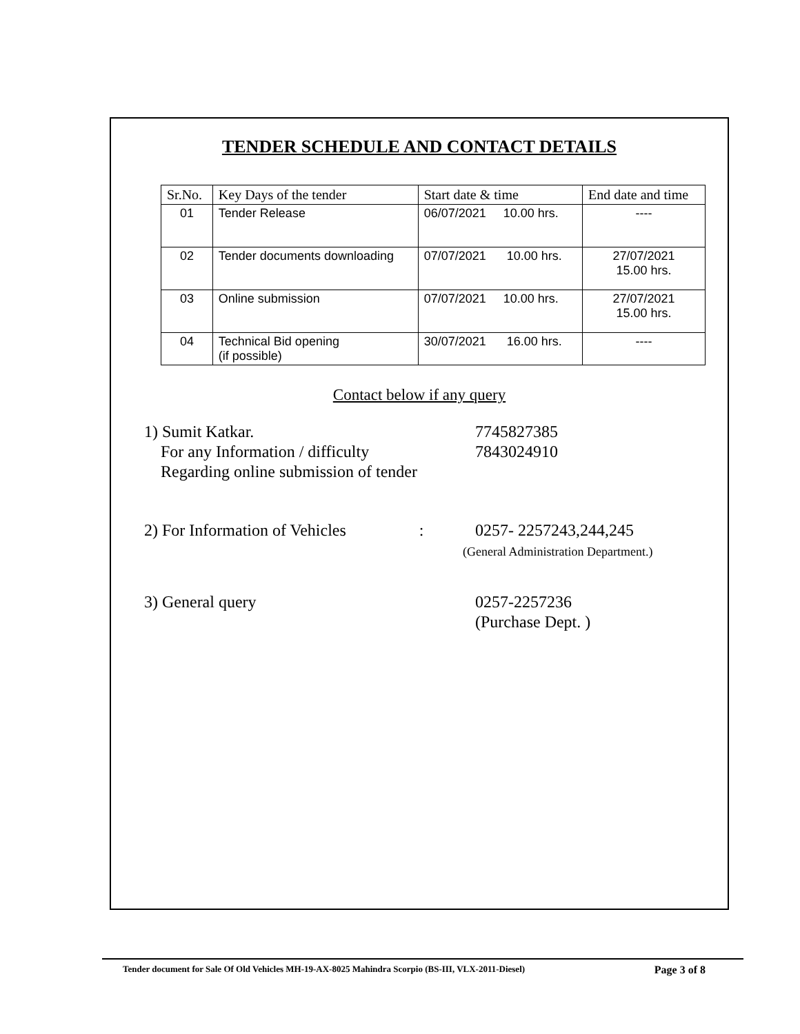TENDER SCHEDULE AND CONTACT DETAILS
| Sr.No. | Key Days of the tender | Start date & time | End date and time |
| --- | --- | --- | --- |
| 01 | Tender Release | 06/07/2021 10.00 hrs. | ---- |
| 02 | Tender documents downloading | 07/07/2021 10.00 hrs. | 27/07/2021 15.00 hrs. |
| 03 | Online submission | 07/07/2021 10.00 hrs. | 27/07/2021 15.00 hrs. |
| 04 | Technical Bid opening (if possible) | 30/07/2021 16.00 hrs. | ---- |
Contact below if any query
1) Sumit Katkar.
For any Information / difficulty
Regarding online submission of tender
7745827385
7843024910
2) For Information of Vehicles : 0257- 2257243,244,245
(General Administration Department.)
3) General query 0257-2257236
(Purchase Dept. )
Tender document for Sale Of Old Vehicles MH-19-AX-8025 Mahindra Scorpio (BS-III, VLX-2011-Diesel) Page 3 of 8